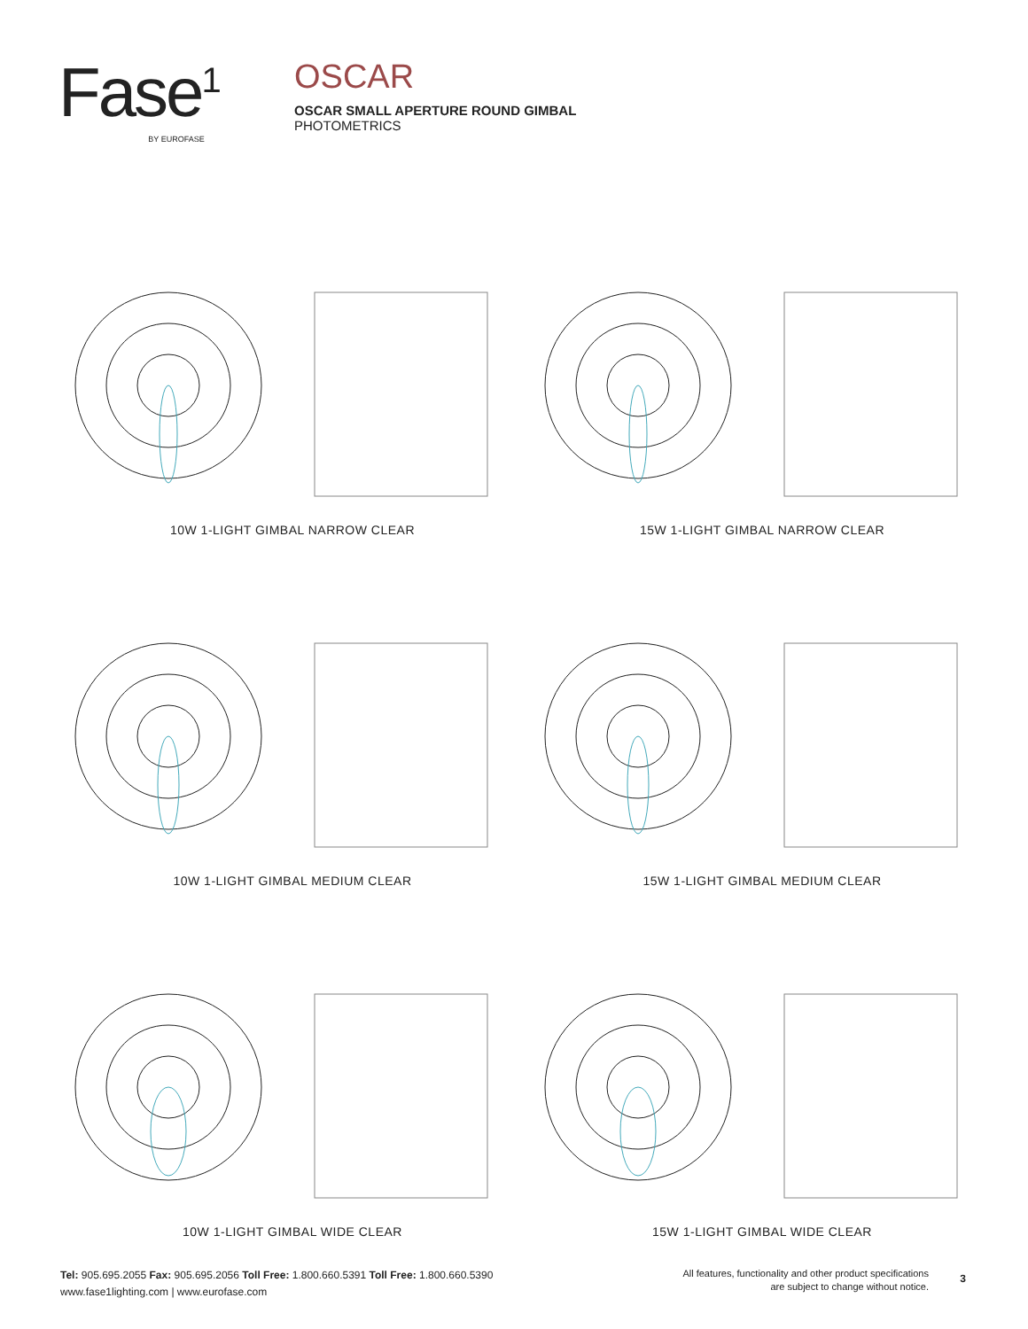Fase<sup>1</sup>
BY EUROFASE
OSCAR
OSCAR SMALL APERTURE ROUND GIMBAL
PHOTOMETRICS
10W 1-LIGHT GIMBAL NARROW CLEAR
15W 1-LIGHT GIMBAL NARROW CLEAR
10W 1-LIGHT GIMBAL MEDIUM CLEAR
15W 1-LIGHT GIMBAL MEDIUM CLEAR
10W 1-LIGHT GIMBAL WIDE CLEAR
15W 1-LIGHT GIMBAL WIDE CLEAR
Tel: 905.695.2055 Fax: 905.695.2056 Toll Free: 1.800.660.5391 Toll Free: 1.800.660.5390
www.fase1lighting.com | www.eurofase.com
All features, functionality and other product specifications
are subject to change without notice.
3